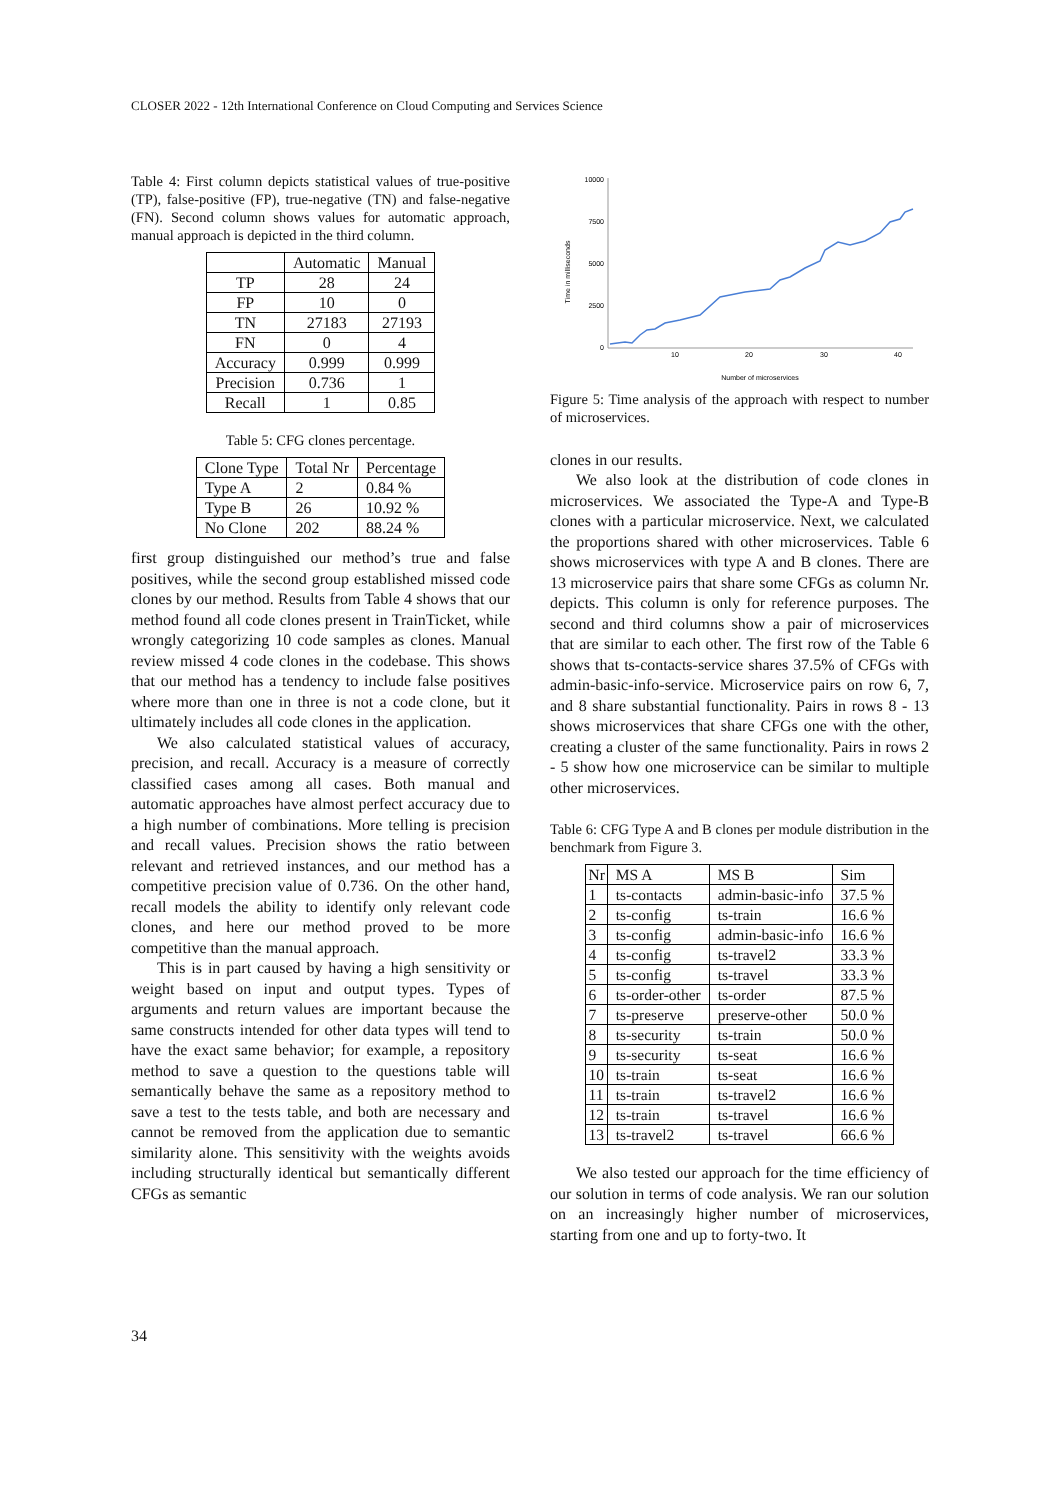CLOSER 2022 - 12th International Conference on Cloud Computing and Services Science
Table 4: First column depicts statistical values of true-positive (TP), false-positive (FP), true-negative (TN) and false-negative (FN). Second column shows values for automatic approach, manual approach is depicted in the third column.
| | Automatic | Manual |
| --- | --- | --- |
| TP | 28 | 24 |
| FP | 10 | 0 |
| TN | 27183 | 27193 |
| FN | 0 | 4 |
| Accuracy | 0.999 | 0.999 |
| Precision | 0.736 | 1 |
| Recall | 1 | 0.85 |
Table 5: CFG clones percentage.
| Clone Type | Total Nr | Percentage |
| --- | --- | --- |
| Type A | 2 | 0.84 % |
| Type B | 26 | 10.92 % |
| No Clone | 202 | 88.24 % |
first group distinguished our method’s true and false positives, while the second group established missed code clones by our method. Results from Table 4 shows that our method found all code clones present in TrainTicket, while wrongly categorizing 10 code samples as clones. Manual review missed 4 code clones in the codebase. This shows that our method has a tendency to include false positives where more than one in three is not a code clone, but it ultimately includes all code clones in the application.
We also calculated statistical values of accuracy, precision, and recall. Accuracy is a measure of correctly classified cases among all cases. Both manual and automatic approaches have almost perfect accuracy due to a high number of combinations. More telling is precision and recall values. Precision shows the ratio between relevant and retrieved instances, and our method has a competitive precision value of 0.736. On the other hand, recall models the ability to identify only relevant code clones, and here our method proved to be more competitive than the manual approach.
This is in part caused by having a high sensitivity or weight based on input and output types. Types of arguments and return values are important because the same constructs intended for other data types will tend to have the exact same behavior; for example, a repository method to save a question to the questions table will semantically behave the same as a repository method to save a test to the tests table, and both are necessary and cannot be removed from the application due to semantic similarity alone. This sensitivity with the weights avoids including structurally identical but semantically different CFGs as semantic
10000
7500
5000
2500
0
10
20
30
40
Number of microservices
Time in milliseconds
Figure 5: Time analysis of the approach with respect to number of microservices.
clones in our results.
We also look at the distribution of code clones in microservices. We associated the Type-A and Type-B clones with a particular microservice. Next, we calculated the proportions shared with other microservices. Table 6 shows microservices with type A and B clones. There are 13 microservice pairs that share some CFGs as column Nr. depicts. This column is only for reference purposes. The second and third columns show a pair of microservices that are similar to each other. The first row of the Table 6 shows that ts-contacts-service shares 37.5% of CFGs with admin-basic-info-service. Microservice pairs on row 6, 7, and 8 share substantial functionality. Pairs in rows 8 - 13 shows microservices that share CFGs one with the other, creating a cluster of the same functionality. Pairs in rows 2 - 5 show how one microservice can be similar to multiple other microservices.
Table 6: CFG Type A and B clones per module distribution in the benchmark from Figure 3.
| Nr | MS A | MS B | Sim |
| --- | --- | --- | --- |
| 1 | ts-contacts | admin-basic-info | 37.5 % |
| 2 | ts-config | ts-train | 16.6 % |
| 3 | ts-config | admin-basic-info | 16.6 % |
| 4 | ts-config | ts-travel2 | 33.3 % |
| 5 | ts-config | ts-travel | 33.3 % |
| 6 | ts-order-other | ts-order | 87.5 % |
| 7 | ts-preserve | preserve-other | 50.0 % |
| 8 | ts-security | ts-train | 50.0 % |
| 9 | ts-security | ts-seat | 16.6 % |
| 10 | ts-train | ts-seat | 16.6 % |
| 11 | ts-train | ts-travel2 | 16.6 % |
| 12 | ts-train | ts-travel | 16.6 % |
| 13 | ts-travel2 | ts-travel | 66.6 % |
We also tested our approach for the time efficiency of our solution in terms of code analysis. We ran our solution on an increasingly higher number of microservices, starting from one and up to forty-two. It
34